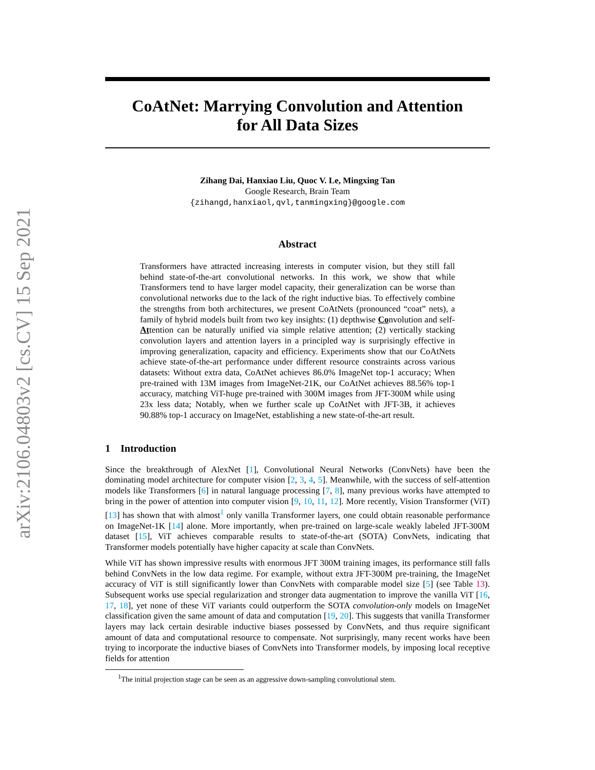arXiv:2106.04803v2 [cs.CV] 15 Sep 2021
CoAtNet: Marrying Convolution and Attention
for All Data Sizes
Zihang Dai, Hanxiao Liu, Quoc V. Le, Mingxing Tan
Google Research, Brain Team
{zihangd,hanxiaol,qvl,tanmingxing}@google.com
Abstract
Transformers have attracted increasing interests in computer vision, but they still fall behind state-of-the-art convolutional networks. In this work, we show that while Transformers tend to have larger model capacity, their generalization can be worse than convolutional networks due to the lack of the right inductive bias. To effectively combine the strengths from both architectures, we present CoAtNets (pronounced “coat” nets), a family of hybrid models built from two key insights: (1) depthwise Convolution and self-Attention can be naturally unified via simple relative attention; (2) vertically stacking convolution layers and attention layers in a principled way is surprisingly effective in improving generalization, capacity and efficiency. Experiments show that our CoAtNets achieve state-of-the-art performance under different resource constraints across various datasets: Without extra data, CoAtNet achieves 86.0% ImageNet top-1 accuracy; When pre-trained with 13M images from ImageNet-21K, our CoAtNet achieves 88.56% top-1 accuracy, matching ViT-huge pre-trained with 300M images from JFT-300M while using 23x less data; Notably, when we further scale up CoAtNet with JFT-3B, it achieves 90.88% top-1 accuracy on ImageNet, establishing a new state-of-the-art result.
1 Introduction
Since the breakthrough of AlexNet [1], Convolutional Neural Networks (ConvNets) have been the dominating model architecture for computer vision [2, 3, 4, 5]. Meanwhile, with the success of self-attention models like Transformers [6] in natural language processing [7, 8], many previous works have attempted to bring in the power of attention into computer vision [9, 10, 11, 12]. More recently, Vision Transformer (ViT) [13] has shown that with almost<sup>1</sup> only vanilla Transformer layers, one could obtain reasonable performance on ImageNet-1K [14] alone. More importantly, when pre-trained on large-scale weakly labeled JFT-300M dataset [15], ViT achieves comparable results to state-of-the-art (SOTA) ConvNets, indicating that Transformer models potentially have higher capacity at scale than ConvNets.
While ViT has shown impressive results with enormous JFT 300M training images, its performance still falls behind ConvNets in the low data regime. For example, without extra JFT-300M pre-training, the ImageNet accuracy of ViT is still significantly lower than ConvNets with comparable model size [5] (see Table 13). Subsequent works use special regularization and stronger data augmentation to improve the vanilla ViT [16, 17, 18], yet none of these ViT variants could outperform the SOTA convolution-only models on ImageNet classification given the same amount of data and computation [19, 20]. This suggests that vanilla Transformer layers may lack certain desirable inductive biases possessed by ConvNets, and thus require significant amount of data and computational resource to compensate. Not surprisingly, many recent works have been trying to incorporate the inductive biases of ConvNets into Transformer models, by imposing local receptive fields for attention
<sup>1</sup> The initial projection stage can be seen as an aggressive down-sampling convolutional stem.